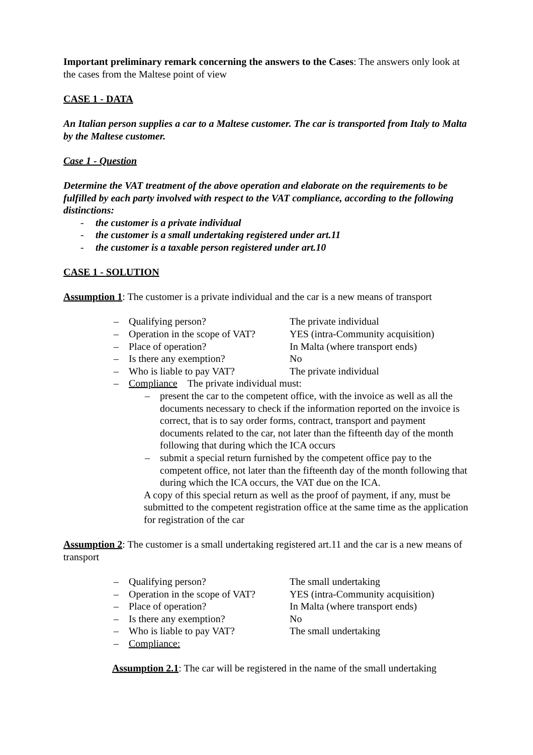Important preliminary remark concerning the answers to the Cases: The answers only look at the cases from the Maltese point of view
CASE 1 - DATA
An Italian person supplies a car to a Maltese customer. The car is transported from Italy to Malta by the Maltese customer.
Case 1 - Question
Determine the VAT treatment of the above operation and elaborate on the requirements to be fulfilled by each party involved with respect to the VAT compliance, according to the following distinctions:
- the customer is a private individual
- the customer is a small undertaking registered under art.11
- the customer is a taxable person registered under art.10
CASE 1 - SOLUTION
Assumption 1: The customer is a private individual and the car is a new means of transport
– Qualifying person? The private individual
– Operation in the scope of VAT? YES (intra-Community acquisition)
– Place of operation? In Malta (where transport ends)
– Is there any exemption? No
– Who is liable to pay VAT? The private individual
– Compliance The private individual must:
– present the car to the competent office, with the invoice as well as all the documents necessary to check if the information reported on the invoice is correct, that is to say order forms, contract, transport and payment documents related to the car, not later than the fifteenth day of the month following that during which the ICA occurs
– submit a special return furnished by the competent office pay to the competent office, not later than the fifteenth day of the month following that during which the ICA occurs, the VAT due on the ICA.
A copy of this special return as well as the proof of payment, if any, must be submitted to the competent registration office at the same time as the application for registration of the car
Assumption 2: The customer is a small undertaking registered art.11 and the car is a new means of transport
– Qualifying person? The small undertaking
– Operation in the scope of VAT? YES (intra-Community acquisition)
– Place of operation? In Malta (where transport ends)
– Is there any exemption? No
– Who is liable to pay VAT? The small undertaking
– Compliance:
Assumption 2.1: The car will be registered in the name of the small undertaking